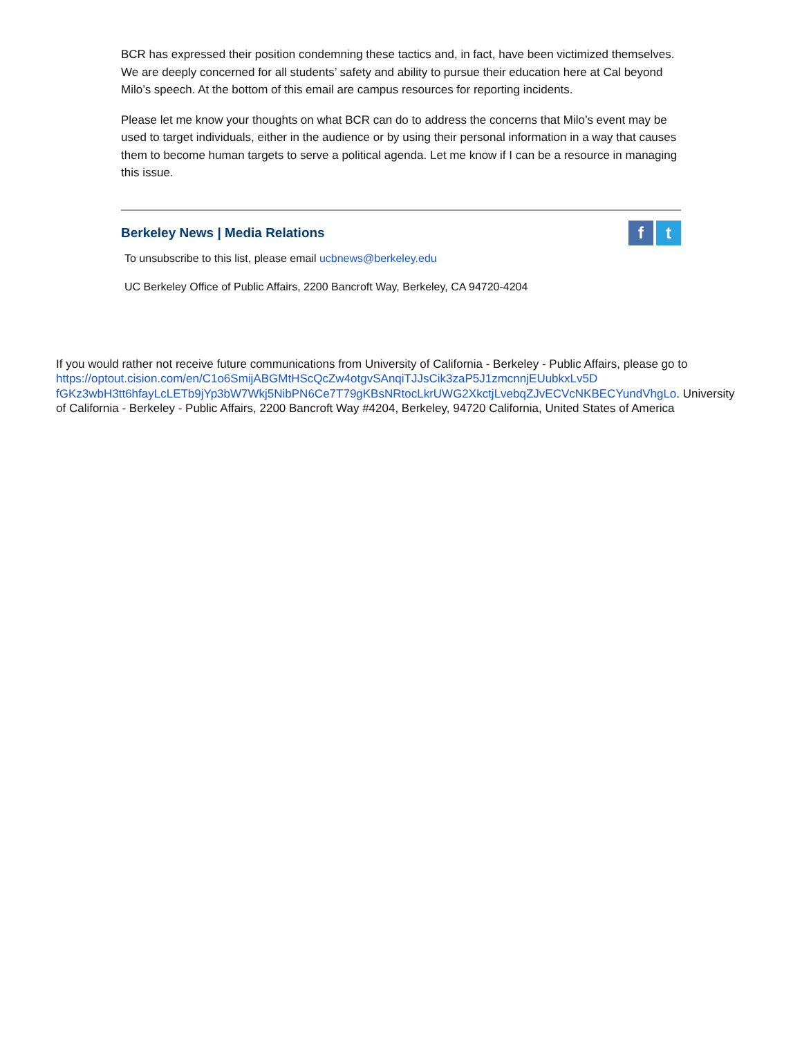BCR has expressed their position condemning these tactics and, in fact, have been victimized themselves. We are deeply concerned for all students’ safety and ability to pursue their education here at Cal beyond Milo’s speech. At the bottom of this email are campus resources for reporting incidents.
Please let me know your thoughts on what BCR can do to address the concerns that Milo’s event may be used to target individuals, either in the audience or by using their personal information in a way that causes them to become human targets to serve a political agenda. Let me know if I can be a resource in managing this issue.
Berkeley News | Media Relations
ft
To unsubscribe to this list, please email ucbnews@berkeley.edu
UC Berkeley Office of Public Affairs, 2200 Bancroft Way, Berkeley, CA 94720-4204
If you would rather not receive future communications from University of California - Berkeley - Public Affairs, please go to https://optout.cision.com/en/C1o6SmijABGMtHScQcZw4otgvSAnqiTJJsCik3zaP5J1zmcnnjEUubkxLv5D fGKz3wbH3tt6hfayLcLETb9jYp3bW7Wkj5NibPN6Ce7T79gKBsNRtocLkrUWG2XkctjLvebqZJvECVcNKBECYundVhgLo. University of California - Berkeley - Public Affairs, 2200 Bancroft Way #4204, Berkeley, 94720 California, United States of America